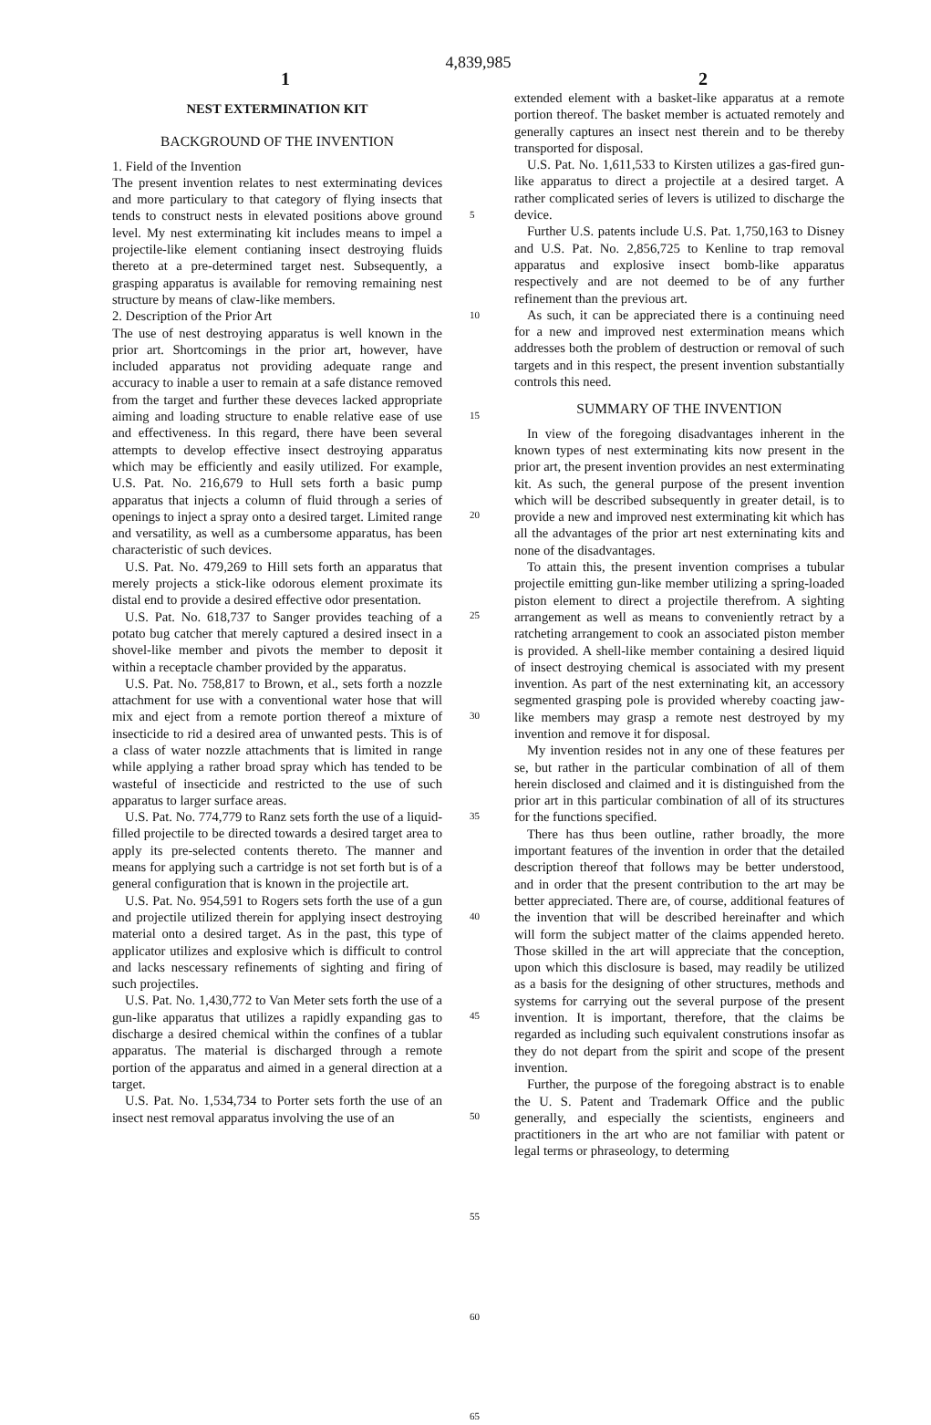4,839,985
1 2
NEST EXTERMINATION KIT
BACKGROUND OF THE INVENTION
1. Field of the Invention
The present invention relates to nest exterminating devices and more particulary to that category of flying insects that tends to construct nests in elevated positions above ground level. My nest exterminating kit includes means to impel a projectile-like element contianing insect destroying fluids thereto at a pre-determined target nest. Subsequently, a grasping apparatus is available for removing remaining nest structure by means of claw-like members.
2. Description of the Prior Art
The use of nest destroying apparatus is well known in the prior art. Shortcomings in the prior art, however, have included apparatus not providing adequate range and accuracy to inable a user to remain at a safe distance removed from the target and further these deveces lacked appropriate aiming and loading structure to enable relative ease of use and effectiveness. In this regard, there have been several attempts to develop effective insect destroying apparatus which may be efficiently and easily utilized. For example, U.S. Pat. No. 216,679 to Hull sets forth a basic pump apparatus that injects a column of fluid through a series of openings to inject a spray onto a desired target. Limited range and versatility, as well as a cumbersome apparatus, has been characteristic of such devices.
U.S. Pat. No. 479,269 to Hill sets forth an apparatus that merely projects a stick-like odorous element proximate its distal end to provide a desired effective odor presentation.
U.S. Pat. No. 618,737 to Sanger provides teaching of a potato bug catcher that merely captured a desired insect in a shovel-like member and pivots the member to deposit it within a receptacle chamber provided by the apparatus.
U.S. Pat. No. 758,817 to Brown, et al., sets forth a nozzle attachment for use with a conventional water hose that will mix and eject from a remote portion thereof a mixture of insecticide to rid a desired area of unwanted pests. This is of a class of water nozzle attachments that is limited in range while applying a rather broad spray which has tended to be wasteful of insecticide and restricted to the use of such apparatus to larger surface areas.
U.S. Pat. No. 774,779 to Ranz sets forth the use of a liquid-filled projectile to be directed towards a desired target area to apply its pre-selected contents thereto. The manner and means for applying such a cartridge is not set forth but is of a general configuration that is known in the projectile art.
U.S. Pat. No. 954,591 to Rogers sets forth the use of a gun and projectile utilized therein for applying insect destroying material onto a desired target. As in the past, this type of applicator utilizes and explosive which is difficult to control and lacks nescessary refinements of sighting and firing of such projectiles.
U.S. Pat. No. 1,430,772 to Van Meter sets forth the use of a gun-like apparatus that utilizes a rapidly expanding gas to discharge a desired chemical within the confines of a tublar apparatus. The material is discharged through a remote portion of the apparatus and aimed in a general direction at a target.
U.S. Pat. No. 1,534,734 to Porter sets forth the use of an insect nest removal apparatus involving the use of an
5
10
15
20
25
30
35
40
45
50
55
60
65
extended element with a basket-like apparatus at a remote portion thereof. The basket member is actuated remotely and generally captures an insect nest therein and to be thereby transported for disposal.
U.S. Pat. No. 1,611,533 to Kirsten utilizes a gas-fired gun-like apparatus to direct a projectile at a desired target. A rather complicated series of levers is utilized to discharge the device.
Further U.S. patents include U.S. Pat. 1,750,163 to Disney and U.S. Pat. No. 2,856,725 to Kenline to trap removal apparatus and explosive insect bomb-like apparatus respectively and are not deemed to be of any further refinement than the previous art.
As such, it can be appreciated there is a continuing need for a new and improved nest extermination means which addresses both the problem of destruction or removal of such targets and in this respect, the present invention substantially controls this need.
SUMMARY OF THE INVENTION
In view of the foregoing disadvantages inherent in the known types of nest exterminating kits now present in the prior art, the present invention provides an nest exterminating kit. As such, the general purpose of the present invention which will be described subsequently in greater detail, is to provide a new and improved nest exterminating kit which has all the advantages of the prior art nest externinating kits and none of the disadvantages.
To attain this, the present invention comprises a tubular projectile emitting gun-like member utilizing a spring-loaded piston element to direct a projectile therefrom. A sighting arrangement as well as means to conveniently retract by a ratcheting arrangement to cook an associated piston member is provided. A shell-like member containing a desired liquid of insect destroying chemical is associated with my present invention. As part of the nest externinating kit, an accessory segmented grasping pole is provided whereby coacting jaw-like members may grasp a remote nest destroyed by my invention and remove it for disposal.
My invention resides not in any one of these features per se, but rather in the particular combination of all of them herein disclosed and claimed and it is distinguished from the prior art in this particular combination of all of its structures for the functions specified.
There has thus been outline, rather broadly, the more important features of the invention in order that the detailed description thereof that follows may be better understood, and in order that the present contribution to the art may be better appreciated. There are, of course, additional features of the invention that will be described hereinafter and which will form the subject matter of the claims appended hereto. Those skilled in the art will appreciate that the conception, upon which this disclosure is based, may readily be utilized as a basis for the designing of other structures, methods and systems for carrying out the several purpose of the present invention. It is important, therefore, that the claims be regarded as including such equivalent construtions insofar as they do not depart from the spirit and scope of the present invention.
Further, the purpose of the foregoing abstract is to enable the U. S. Patent and Trademark Office and the public generally, and especially the scientists, engineers and practitioners in the art who are not familiar with patent or legal terms or phraseology, to determing